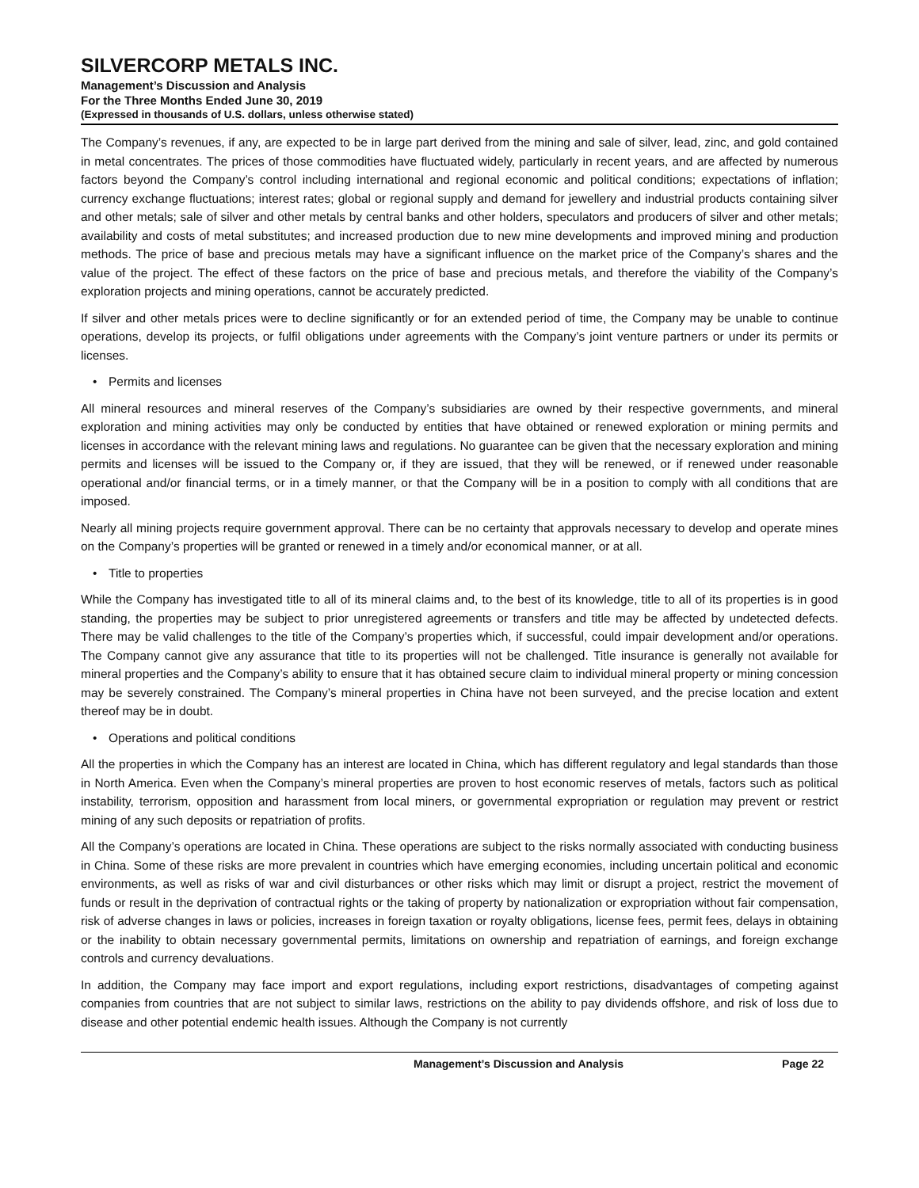SILVERCORP METALS INC.
Management’s Discussion and Analysis
For the Three Months Ended June 30, 2019
(Expressed in thousands of U.S. dollars, unless otherwise stated)
The Company’s revenues, if any, are expected to be in large part derived from the mining and sale of silver, lead, zinc, and gold contained in metal concentrates. The prices of those commodities have fluctuated widely, particularly in recent years, and are affected by numerous factors beyond the Company’s control including international and regional economic and political conditions; expectations of inflation; currency exchange fluctuations; interest rates; global or regional supply and demand for jewellery and industrial products containing silver and other metals; sale of silver and other metals by central banks and other holders, speculators and producers of silver and other metals; availability and costs of metal substitutes; and increased production due to new mine developments and improved mining and production methods. The price of base and precious metals may have a significant influence on the market price of the Company’s shares and the value of the project. The effect of these factors on the price of base and precious metals, and therefore the viability of the Company’s exploration projects and mining operations, cannot be accurately predicted.
If silver and other metals prices were to decline significantly or for an extended period of time, the Company may be unable to continue operations, develop its projects, or fulfil obligations under agreements with the Company’s joint venture partners or under its permits or licenses.
• Permits and licenses
All mineral resources and mineral reserves of the Company’s subsidiaries are owned by their respective governments, and mineral exploration and mining activities may only be conducted by entities that have obtained or renewed exploration or mining permits and licenses in accordance with the relevant mining laws and regulations. No guarantee can be given that the necessary exploration and mining permits and licenses will be issued to the Company or, if they are issued, that they will be renewed, or if renewed under reasonable operational and/or financial terms, or in a timely manner, or that the Company will be in a position to comply with all conditions that are imposed.
Nearly all mining projects require government approval. There can be no certainty that approvals necessary to develop and operate mines on the Company’s properties will be granted or renewed in a timely and/or economical manner, or at all.
• Title to properties
While the Company has investigated title to all of its mineral claims and, to the best of its knowledge, title to all of its properties is in good standing, the properties may be subject to prior unregistered agreements or transfers and title may be affected by undetected defects. There may be valid challenges to the title of the Company’s properties which, if successful, could impair development and/or operations. The Company cannot give any assurance that title to its properties will not be challenged. Title insurance is generally not available for mineral properties and the Company’s ability to ensure that it has obtained secure claim to individual mineral property or mining concession may be severely constrained. The Company’s mineral properties in China have not been surveyed, and the precise location and extent thereof may be in doubt.
• Operations and political conditions
All the properties in which the Company has an interest are located in China, which has different regulatory and legal standards than those in North America. Even when the Company’s mineral properties are proven to host economic reserves of metals, factors such as political instability, terrorism, opposition and harassment from local miners, or governmental expropriation or regulation may prevent or restrict mining of any such deposits or repatriation of profits.
All the Company’s operations are located in China. These operations are subject to the risks normally associated with conducting business in China. Some of these risks are more prevalent in countries which have emerging economies, including uncertain political and economic environments, as well as risks of war and civil disturbances or other risks which may limit or disrupt a project, restrict the movement of funds or result in the deprivation of contractual rights or the taking of property by nationalization or expropriation without fair compensation, risk of adverse changes in laws or policies, increases in foreign taxation or royalty obligations, license fees, permit fees, delays in obtaining or the inability to obtain necessary governmental permits, limitations on ownership and repatriation of earnings, and foreign exchange controls and currency devaluations.
In addition, the Company may face import and export regulations, including export restrictions, disadvantages of competing against companies from countries that are not subject to similar laws, restrictions on the ability to pay dividends offshore, and risk of loss due to disease and other potential endemic health issues. Although the Company is not currently
Management’s Discussion and Analysis Page 22